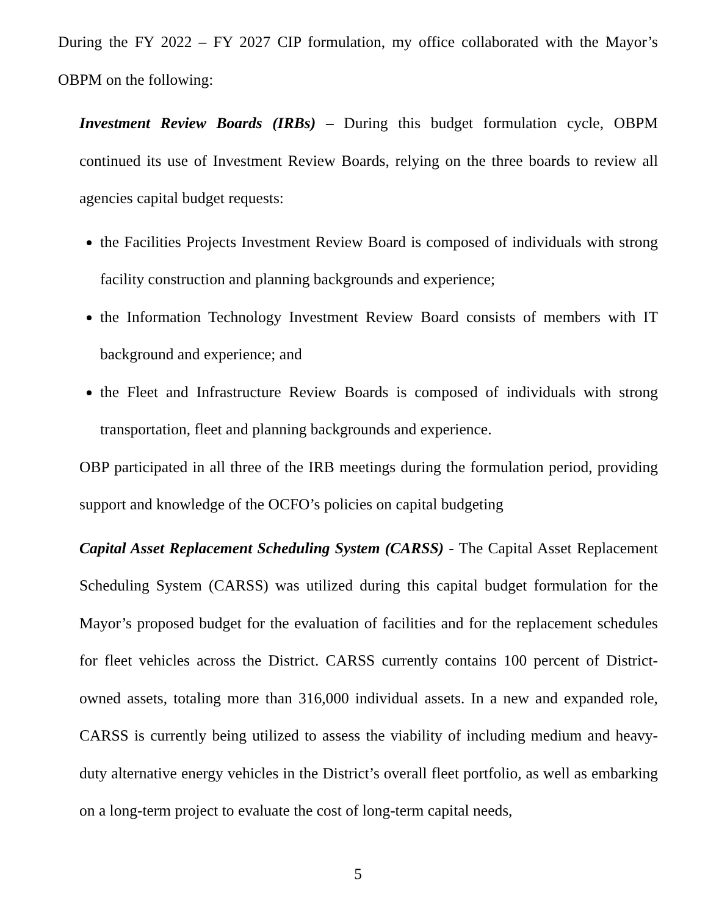During the FY 2022 – FY 2027 CIP formulation, my office collaborated with the Mayor’s OBPM on the following:
Investment Review Boards (IRBs) – During this budget formulation cycle, OBPM continued its use of Investment Review Boards, relying on the three boards to review all agencies capital budget requests:
the Facilities Projects Investment Review Board is composed of individuals with strong facility construction and planning backgrounds and experience;
the Information Technology Investment Review Board consists of members with IT background and experience; and
the Fleet and Infrastructure Review Boards is composed of individuals with strong transportation, fleet and planning backgrounds and experience.
OBP participated in all three of the IRB meetings during the formulation period, providing support and knowledge of the OCFO’s policies on capital budgeting
Capital Asset Replacement Scheduling System (CARSS) - The Capital Asset Replacement Scheduling System (CARSS) was utilized during this capital budget formulation for the Mayor’s proposed budget for the evaluation of facilities and for the replacement schedules for fleet vehicles across the District. CARSS currently contains 100 percent of District-owned assets, totaling more than 316,000 individual assets. In a new and expanded role, CARSS is currently being utilized to assess the viability of including medium and heavy-duty alternative energy vehicles in the District’s overall fleet portfolio, as well as embarking on a long-term project to evaluate the cost of long-term capital needs,
5